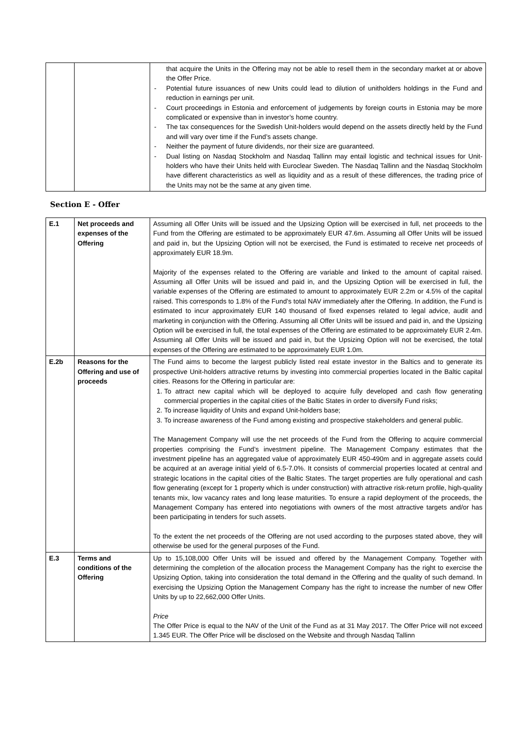| | | that acquire the Units in the Offering may not be able to resell them in the secondary market at or above the Offer Price. - Potential future issuances of new Units could lead to dilution of unitholders holdings in the Fund and reduction in earnings per unit. - Court proceedings in Estonia and enforcement of judgements by foreign courts in Estonia may be more complicated or expensive than in investor’s home country. - The tax consequences for the Swedish Unit-holders would depend on the assets directly held by the Fund and will vary over time if the Fund’s assets change. - Neither the payment of future dividends, nor their size are guaranteed. - Dual listing on Nasdaq Stockholm and Nasdaq Tallinn may entail logistic and technical issues for Unit-holders who have their Units held with Euroclear Sweden. The Nasdaq Tallinn and the Nasdaq Stockholm have different characteristics as well as liquidity and as a result of these differences, the trading price of the Units may not be the same at any given time. |
Section E - Offer
| E.1 | Net proceeds and expenses of the Offering | Assuming all Offer Units will be issued and the Upsizing Option will be exercised in full, net proceeds to the Fund from the Offering are estimated to be approximately EUR 47.6m. Assuming all Offer Units will be issued and paid in, but the Upsizing Option will not be exercised, the Fund is estimated to receive net proceeds of approximately EUR 18.9m. Majority of the expenses related to the Offering are variable and linked to the amount of capital raised. Assuming all Offer Units will be issued and paid in, and the Upsizing Option will be exercised in full, the variable expenses of the Offering are estimated to amount to approximately EUR 2.2m or 4.5% of the capital raised. This corresponds to 1.8% of the Fund’s total NAV immediately after the Offering. In addition, the Fund is estimated to incur approximately EUR 140 thousand of fixed expenses related to legal advice, audit and marketing in conjunction with the Offering. Assuming all Offer Units will be issued and paid in, and the Upsizing Option will be exercised in full, the total expenses of the Offering are estimated to be approximately EUR 2.4m. Assuming all Offer Units will be issued and paid in, but the Upsizing Option will not be exercised, the total expenses of the Offering are estimated to be approximately EUR 1.0m. |
| E.2b | Reasons for the Offering and use of proceeds | The Fund aims to become the largest publicly listed real estate investor in the Baltics and to generate its prospective Unit-holders attractive returns by investing into commercial properties located in the Baltic capital cities. Reasons for the Offering in particular are: 1. To attract new capital which will be deployed to acquire fully developed and cash flow generating commercial properties in the capital cities of the Baltic States in order to diversify Fund risks; 2. To increase liquidity of Units and expand Unit-holders base; 3. To increase awareness of the Fund among existing and prospective stakeholders and general public. The Management Company will use the net proceeds of the Fund from the Offering to acquire commercial properties comprising the Fund’s investment pipeline. The Management Company estimates that the investment pipeline has an aggregated value of approximately EUR 450-490m and in aggregate assets could be acquired at an average initial yield of 6.5-7.0%. It consists of commercial properties located at central and strategic locations in the capital cities of the Baltic States. The target properties are fully operational and cash flow generating (except for 1 property which is under construction) with attractive risk-return profile, high-quality tenants mix, low vacancy rates and long lease maturities. To ensure a rapid deployment of the proceeds, the Management Company has entered into negotiations with owners of the most attractive targets and/or has been participating in tenders for such assets. To the extent the net proceeds of the Offering are not used according to the purposes stated above, they will otherwise be used for the general purposes of the Fund. |
| E.3 | Terms and conditions of the Offering | Up to 15,108,000 Offer Units will be issued and offered by the Management Company. Together with determining the completion of the allocation process the Management Company has the right to exercise the Upsizing Option, taking into consideration the total demand in the Offering and the quality of such demand. In exercising the Upsizing Option the Management Company has the right to increase the number of new Offer Units by up to 22,662,000 Offer Units. Price The Offer Price is equal to the NAV of the Unit of the Fund as at 31 May 2017. The Offer Price will not exceed 1.345 EUR. The Offer Price will be disclosed on the Website and through Nasdaq Tallinn |